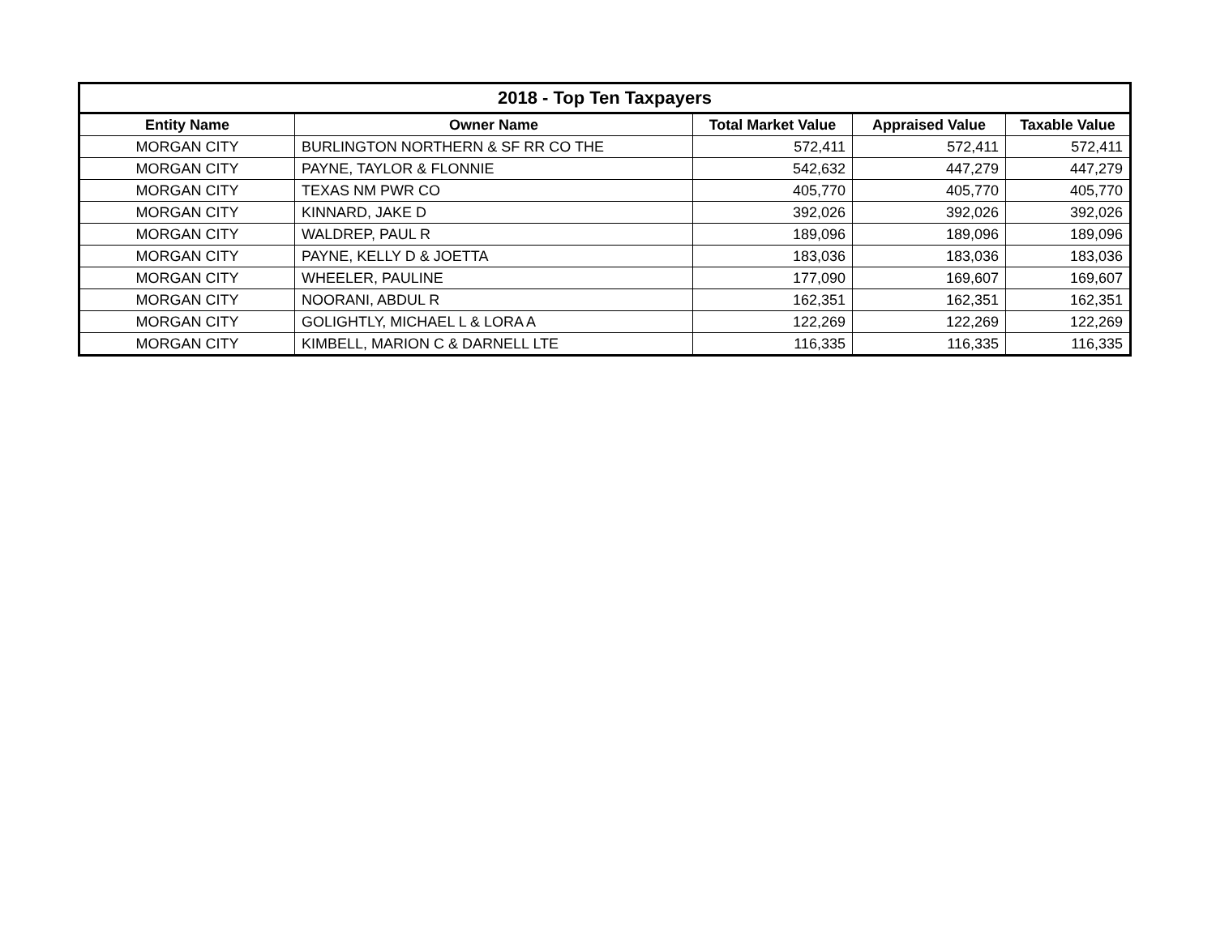| 2018 - Top Ten Taxpayers | | | | |
| --- | --- | --- | --- | --- |
| Entity Name | Owner Name | Total Market Value | Appraised Value | Taxable Value |
| MORGAN CITY | BURLINGTON NORTHERN & SF RR CO THE | 572,411 | 572,411 | 572,411 |
| MORGAN CITY | PAYNE, TAYLOR & FLONNIE | 542,632 | 447,279 | 447,279 |
| MORGAN CITY | TEXAS NM PWR CO | 405,770 | 405,770 | 405,770 |
| MORGAN CITY | KINNARD, JAKE D | 392,026 | 392,026 | 392,026 |
| MORGAN CITY | WALDREP, PAUL R | 189,096 | 189,096 | 189,096 |
| MORGAN CITY | PAYNE, KELLY D & JOETTA | 183,036 | 183,036 | 183,036 |
| MORGAN CITY | WHEELER, PAULINE | 177,090 | 169,607 | 169,607 |
| MORGAN CITY | NOORANI, ABDUL R | 162,351 | 162,351 | 162,351 |
| MORGAN CITY | GOLIGHTLY, MICHAEL L & LORA A | 122,269 | 122,269 | 122,269 |
| MORGAN CITY | KIMBELL, MARION C & DARNELL LTE | 116,335 | 116,335 | 116,335 |